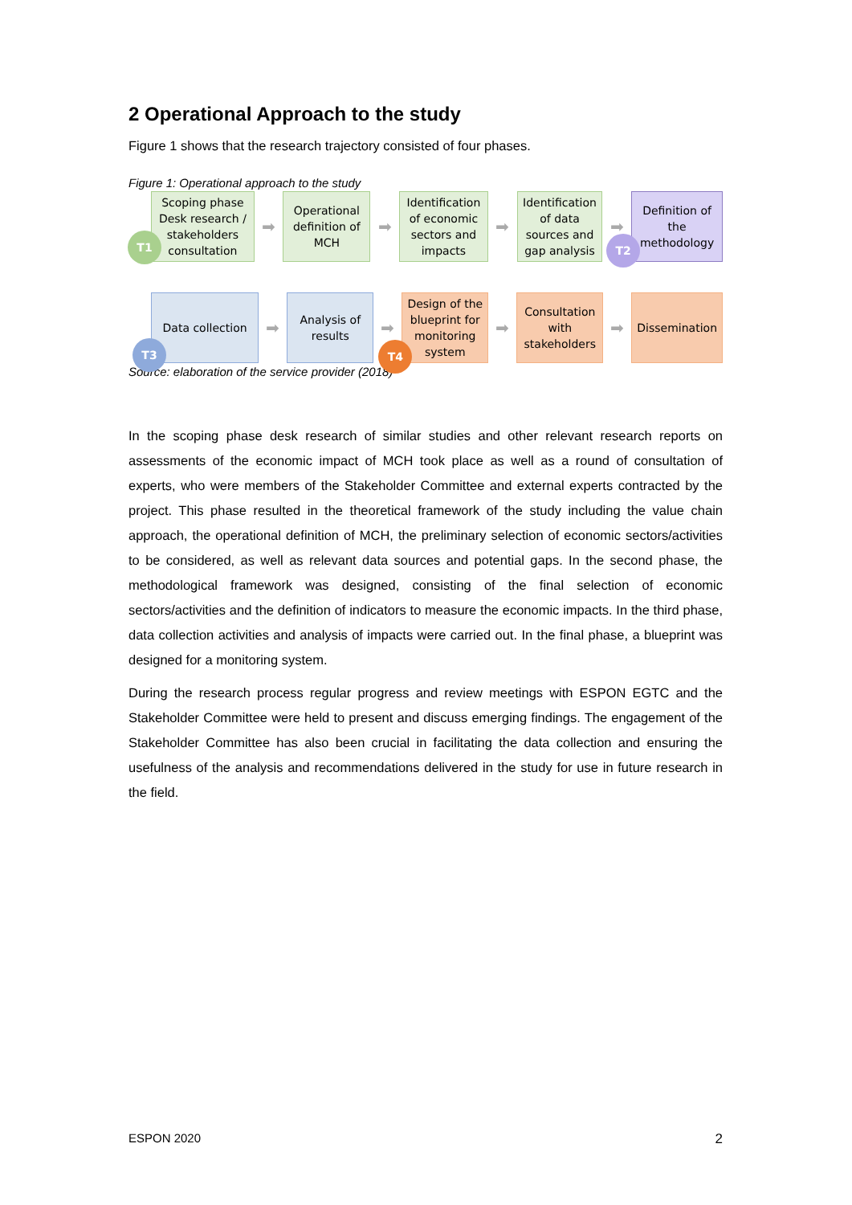2 Operational Approach to the study
Figure 1 shows that the research trajectory consisted of four phases.
Figure 1: Operational approach to the study
Scoping phase
Desk research /
stakeholders
consultation
T1
➡
Operational definition of MCH
➡
Identification of economic sectors and impacts
➡
Identification of data sources and gap analysis
➡
Definition of the methodology
T2
Data collection
T3
➡
Analysis of results
➡
Design of the blueprint for monitoring system
T4
➡
Consultation with stakeholders
➡
Dissemination
Source: elaboration of the service provider (2018)
In the scoping phase desk research of similar studies and other relevant research reports on assessments of the economic impact of MCH took place as well as a round of consultation of experts, who were members of the Stakeholder Committee and external experts contracted by the project. This phase resulted in the theoretical framework of the study including the value chain approach, the operational definition of MCH, the preliminary selection of economic sectors/activities to be considered, as well as relevant data sources and potential gaps. In the second phase, the methodological framework was designed, consisting of the final selection of economic sectors/activities and the definition of indicators to measure the economic impacts. In the third phase, data collection activities and analysis of impacts were carried out. In the final phase, a blueprint was designed for a monitoring system.
During the research process regular progress and review meetings with ESPON EGTC and the Stakeholder Committee were held to present and discuss emerging findings. The engagement of the Stakeholder Committee has also been crucial in facilitating the data collection and ensuring the usefulness of the analysis and recommendations delivered in the study for use in future research in the field.
ESPON 2020 2